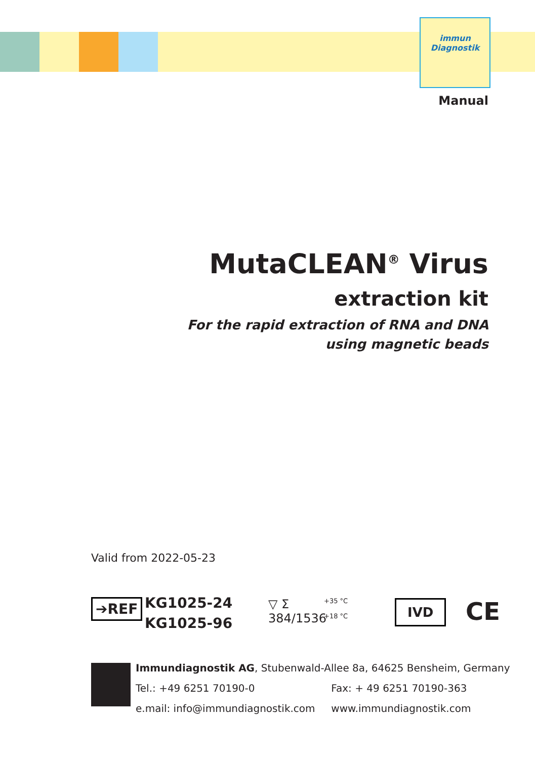immun
Diagnostik
Manual
MutaCLEAN<sup>®</sup> Virus
extraction kit
For the rapid extraction of RNA and DNA
using magnetic beads
Valid from 2022-05-23
➔REF
KG1025-24
KG1025-96
▽ Σ
384/1536
+35 °C
+18 °C
IVD CE
Immundiagnostik AG, Stubenwald-Allee 8a, 64625 Bensheim, Germany
Tel.: +49 6251 70190-0 Fax: + 49 6251 70190-363
e.mail: info@immundiagnostik.com www.immundiagnostik.com